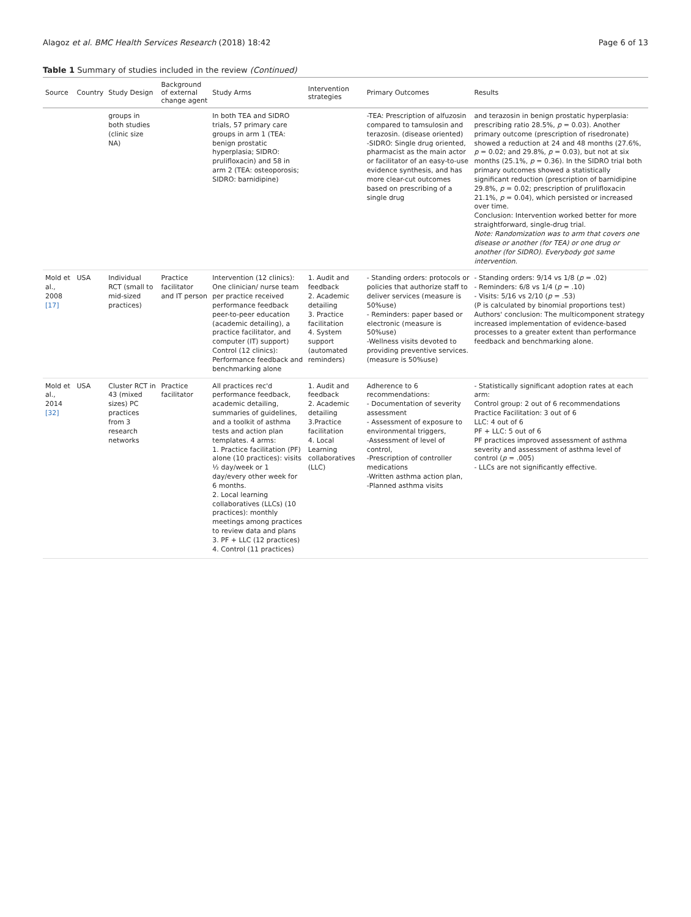Alagoz et al. BMC Health Services Research (2018) 18:42 Page 6 of 13
Table 1 Summary of studies included in the review (Continued)
| Source | Country | Study Design | Background of external change agent | Study Arms | Intervention strategies | Primary Outcomes | Results |
| --- | --- | --- | --- | --- | --- | --- | --- |
| | | groups in both studies (clinic size NA) | | In both TEA and SIDRO trials, 57 primary care groups in arm 1 (TEA: benign prostatic hyperplasia; SIDRO: prulifloxacin) and 58 in arm 2 (TEA: osteoporosis; SIDRO: barnidipine) | | -TEA: Prescription of alfuzosin compared to tamsulosin and terazosin. (disease oriented) -SIDRO: Single drug oriented, pharmacist as the main actor or facilitator of an easy-to-use evidence synthesis, and has more clear-cut outcomes based on prescribing of a single drug | and terazosin in benign prostatic hyperplasia: prescribing ratio 28.5%, p = 0.03). Another primary outcome (prescription of risedronate) showed a reduction at 24 and 48 months (27.6%, p = 0.02; and 29.8%, p = 0.03), but not at six months (25.1%, p = 0.36). In the SIDRO trial both primary outcomes showed a statistically significant reduction (prescription of barnidipine 29.8%, p = 0.02; prescription of prulifloxacin 21.1%, p = 0.04), which persisted or increased over time. Conclusion: Intervention worked better for more straightforward, single-drug trial. Note: Randomization was to arm that covers one disease or another (for TEA) or one drug or another (for SIDRO). Everybody got same intervention. |
| Mold et al., 2008 [17] | USA | Individual RCT (small to mid-sized practices) | Practice facilitator and IT person | Intervention (12 clinics): One clinician/ nurse team per practice received performance feedback peer-to-peer education (academic detailing), a practice facilitator, and computer (IT) support) Control (12 clinics): Performance feedback and benchmarking alone | 1. Audit and feedback 2. Academic detailing 3. Practice facilitation 4. System support (automated reminders) | - Standing orders: protocols or policies that authorize staff to deliver services (measure is 50%use) - Reminders: paper based or electronic (measure is 50%use) -Wellness visits devoted to providing preventive services. (measure is 50%use) | - Standing orders: 9/14 vs 1/8 ( p = .02) - Reminders: 6/8 vs 1/4 ( p = .10) - Visits: 5/16 vs 2/10 ( p = .53) (P is calculated by binomial proportions test) Authors' conclusion: The multicomponent strategy increased implementation of evidence-based processes to a greater extent than performance feedback and benchmarking alone. |
| Mold et al., 2014 [32] | USA | Cluster RCT in 43 (mixed sizes) PC practices from 3 research networks | Practice facilitator | All practices rec'd performance feedback, academic detailing, summaries of guidelines, and a toolkit of asthma tests and action plan templates. 4 arms: 1. Practice facilitation (PF) alone (10 practices): visits ½ day/week or 1 day/every other week for 6 months. 2. Local learning collaboratives (LLCs) (10 practices): monthly meetings among practices to review data and plans 3. PF + LLC (12 practices) 4. Control (11 practices) | 1. Audit and feedback 2. Academic detailing 3.Practice facilitation 4. Local Learning collaboratives (LLC) | Adherence to 6 recommendations: - Documentation of severity assessment - Assessment of exposure to environmental triggers, -Assessment of level of control, -Prescription of controller medications -Written asthma action plan, -Planned asthma visits | - Statistically significant adoption rates at each arm: Control group: 2 out of 6 recommendations Practice Facilitation: 3 out of 6 LLC: 4 out of 6 PF + LLC: 5 out of 6 PF practices improved assessment of asthma severity and assessment of asthma level of control ( p = .005) - LLCs are not significantly effective. |